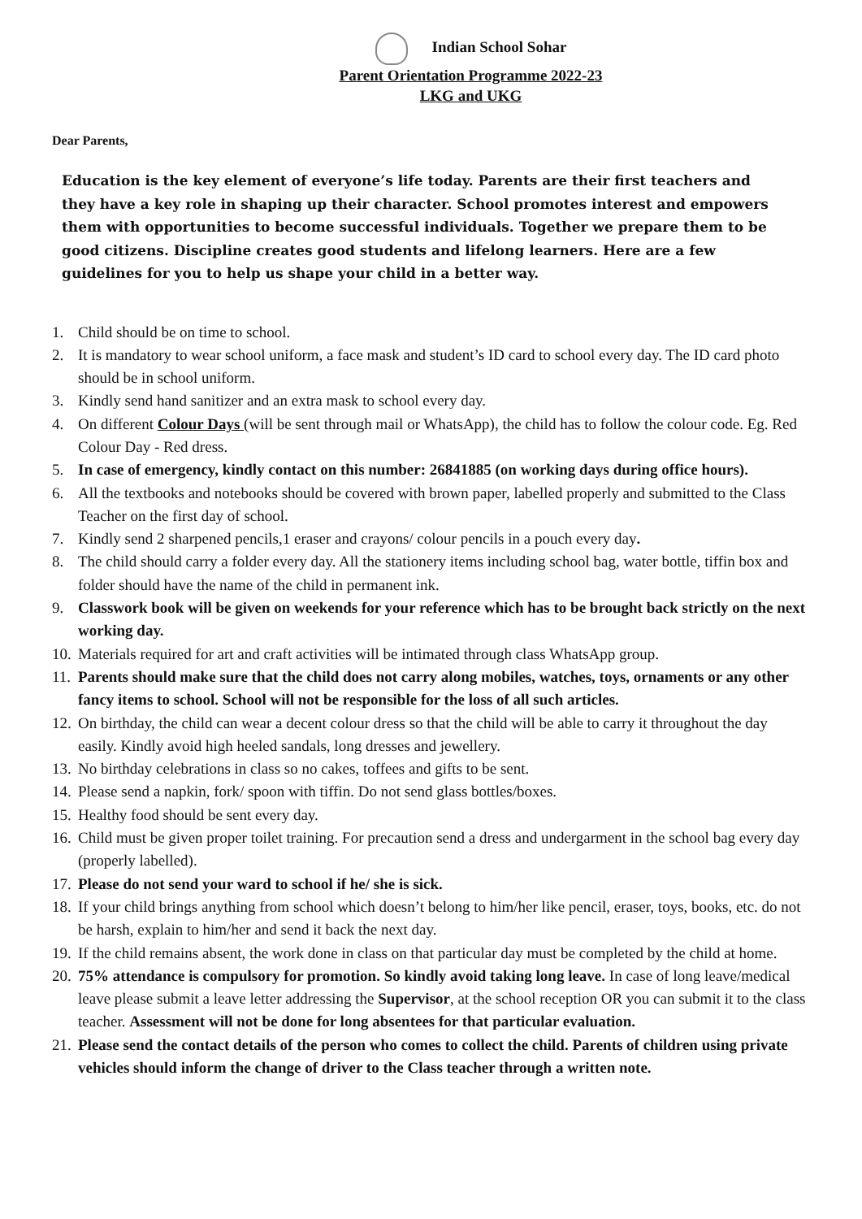Indian School Sohar
Parent Orientation Programme 2022-23
LKG and UKG
Dear Parents,
Education is the key element of everyone’s life today. Parents are their first teachers and they have a key role in shaping up their character. School promotes interest and empowers them with opportunities to become successful individuals. Together we prepare them to be good citizens. Discipline creates good students and lifelong learners. Here are a few guidelines for you to help us shape your child in a better way.
1. Child should be on time to school.
2. It is mandatory to wear school uniform, a face mask and student’s ID card to school every day. The ID card photo should be in school uniform.
3. Kindly send hand sanitizer and an extra mask to school every day.
4. On different Colour Days (will be sent through mail or WhatsApp), the child has to follow the colour code. Eg. Red Colour Day - Red dress.
5. In case of emergency, kindly contact on this number: 26841885 (on working days during office hours).
6. All the textbooks and notebooks should be covered with brown paper, labelled properly and submitted to the Class Teacher on the first day of school.
7. Kindly send 2 sharpened pencils,1 eraser and crayons/ colour pencils in a pouch every day.
8. The child should carry a folder every day. All the stationery items including school bag, water bottle, tiffin box and folder should have the name of the child in permanent ink.
9. Classwork book will be given on weekends for your reference which has to be brought back strictly on the next working day.
10. Materials required for art and craft activities will be intimated through class WhatsApp group.
11. Parents should make sure that the child does not carry along mobiles, watches, toys, ornaments or any other fancy items to school. School will not be responsible for the loss of all such articles.
12. On birthday, the child can wear a decent colour dress so that the child will be able to carry it throughout the day easily. Kindly avoid high heeled sandals, long dresses and jewellery.
13. No birthday celebrations in class so no cakes, toffees and gifts to be sent.
14. Please send a napkin, fork/ spoon with tiffin. Do not send glass bottles/boxes.
15. Healthy food should be sent every day.
16. Child must be given proper toilet training. For precaution send a dress and undergarment in the school bag every day (properly labelled).
17. Please do not send your ward to school if he/ she is sick.
18. If your child brings anything from school which doesn’t belong to him/her like pencil, eraser, toys, books, etc. do not be harsh, explain to him/her and send it back the next day.
19. If the child remains absent, the work done in class on that particular day must be completed by the child at home.
20. 75% attendance is compulsory for promotion. So kindly avoid taking long leave. In case of long leave/medical leave please submit a leave letter addressing the Supervisor, at the school reception OR you can submit it to the class teacher. Assessment will not be done for long absentees for that particular evaluation.
21. Please send the contact details of the person who comes to collect the child. Parents of children using private vehicles should inform the change of driver to the Class teacher through a written note.